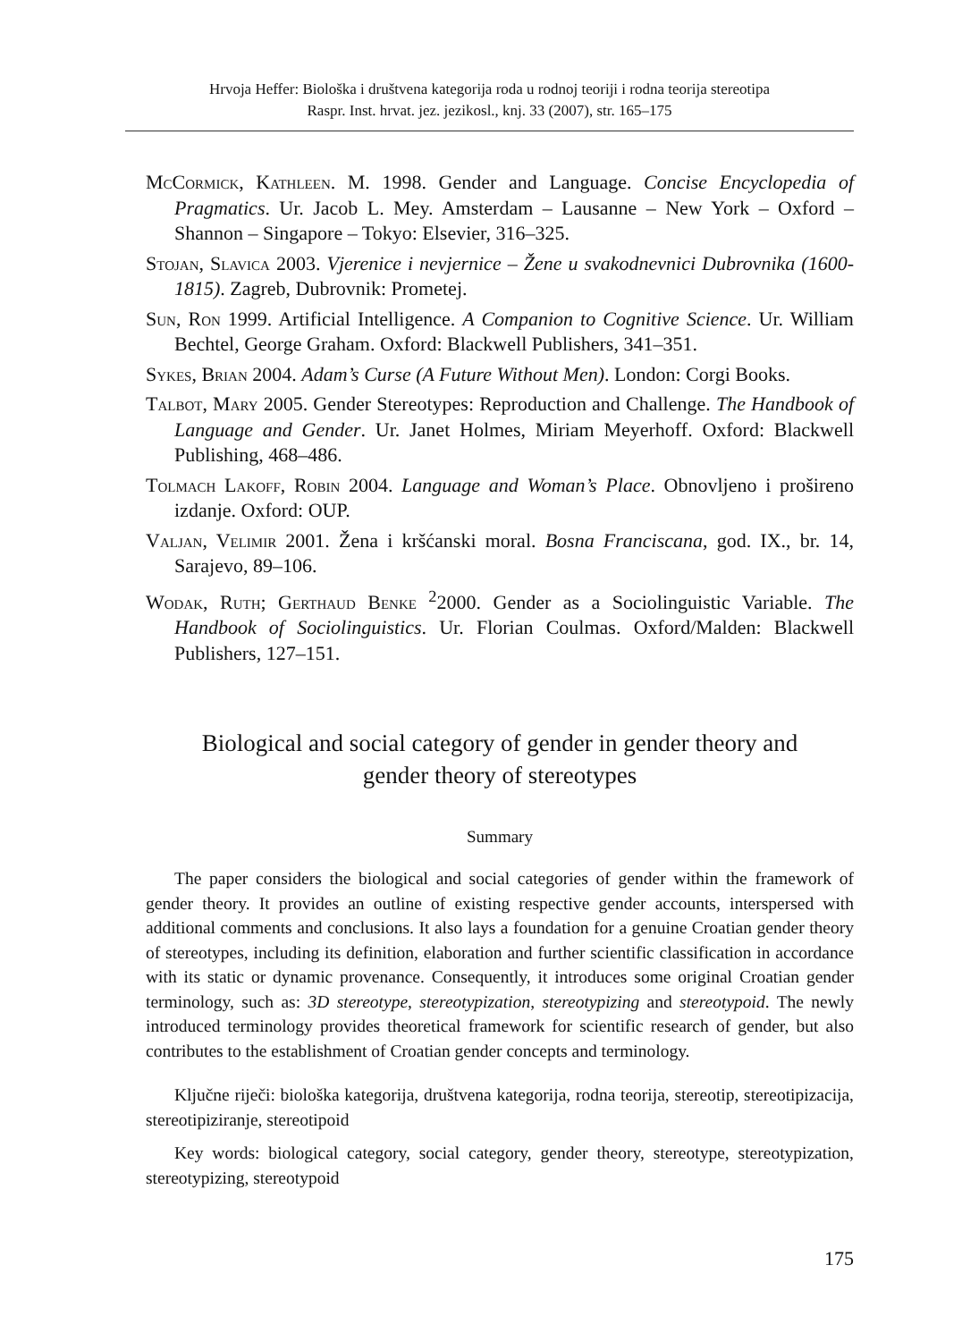Hrvoja Heffer: Biološka i društvena kategorija roda u rodnoj teoriji i rodna teorija stereotipa
Raspr. Inst. hrvat. jez. jezikosl., knj. 33 (2007), str. 165–175
McCormick, Kathleen. M. 1998. Gender and Language. Concise Encyclopedia of Pragmatics. Ur. Jacob L. Mey. Amsterdam – Lausanne – New York – Oxford –Shannon – Singapore – Tokyo: Elsevier, 316–325.
Stojan, Slavica 2003. Vjerenice i nevjernice – Žene u svakodnevnici Dubrovnika (1600-1815). Zagreb, Dubrovnik: Prometej.
Sun, Ron 1999. Artificial Intelligence. A Companion to Cognitive Science. Ur. William Bechtel, George Graham. Oxford: Blackwell Publishers, 341–351.
Sykes, Brian 2004. Adam’s Curse (A Future Without Men). London: Corgi Books.
Talbot, Mary 2005. Gender Stereotypes: Reproduction and Challenge. The Handbook of Language and Gender. Ur. Janet Holmes, Miriam Meyerhoff. Oxford: Blackwell Publishing, 468–486.
Tolmach Lakoff, Robin 2004. Language and Woman’s Place. Obnovljeno i prošireno izdanje. Oxford: OUP.
Valjan, Velimir 2001. Žena i kršćanski moral. Bosna Franciscana, god. IX., br. 14, Sarajevo, 89–106.
Wodak, Ruth; Gerthaud Benke <sup>2</sup>2000. Gender as a Sociolinguistic Variable. The Handbook of Sociolinguistics. Ur. Florian Coulmas. Oxford/Malden: Blackwell Publishers, 127–151.
Biological and social category of gender in gender theory and
gender theory of stereotypes
Summary
The paper considers the biological and social categories of gender within the framework of gender theory. It provides an outline of existing respective gender accounts, interspersed with additional comments and conclusions. It also lays a foundation for a genuine Croatian gender theory of stereotypes, including its definition, elaboration and further scientific classification in accordance with its static or dynamic provenance. Consequently, it introduces some original Croatian gender terminology, such as: 3D stereotype, stereotypization, stereotypizing and stereotypoid. The newly introduced terminology provides theoretical framework for scientific research of gender, but also contributes to the establishment of Croatian gender concepts and terminology.
Ključne riječi: biološka kategorija, društvena kategorija, rodna teorija, stereotip, stereotipizacija, stereotipiziranje, stereotipoid
Key words: biological category, social category, gender theory, stereotype, stereotypization, stereotypizing, stereotypoid
175